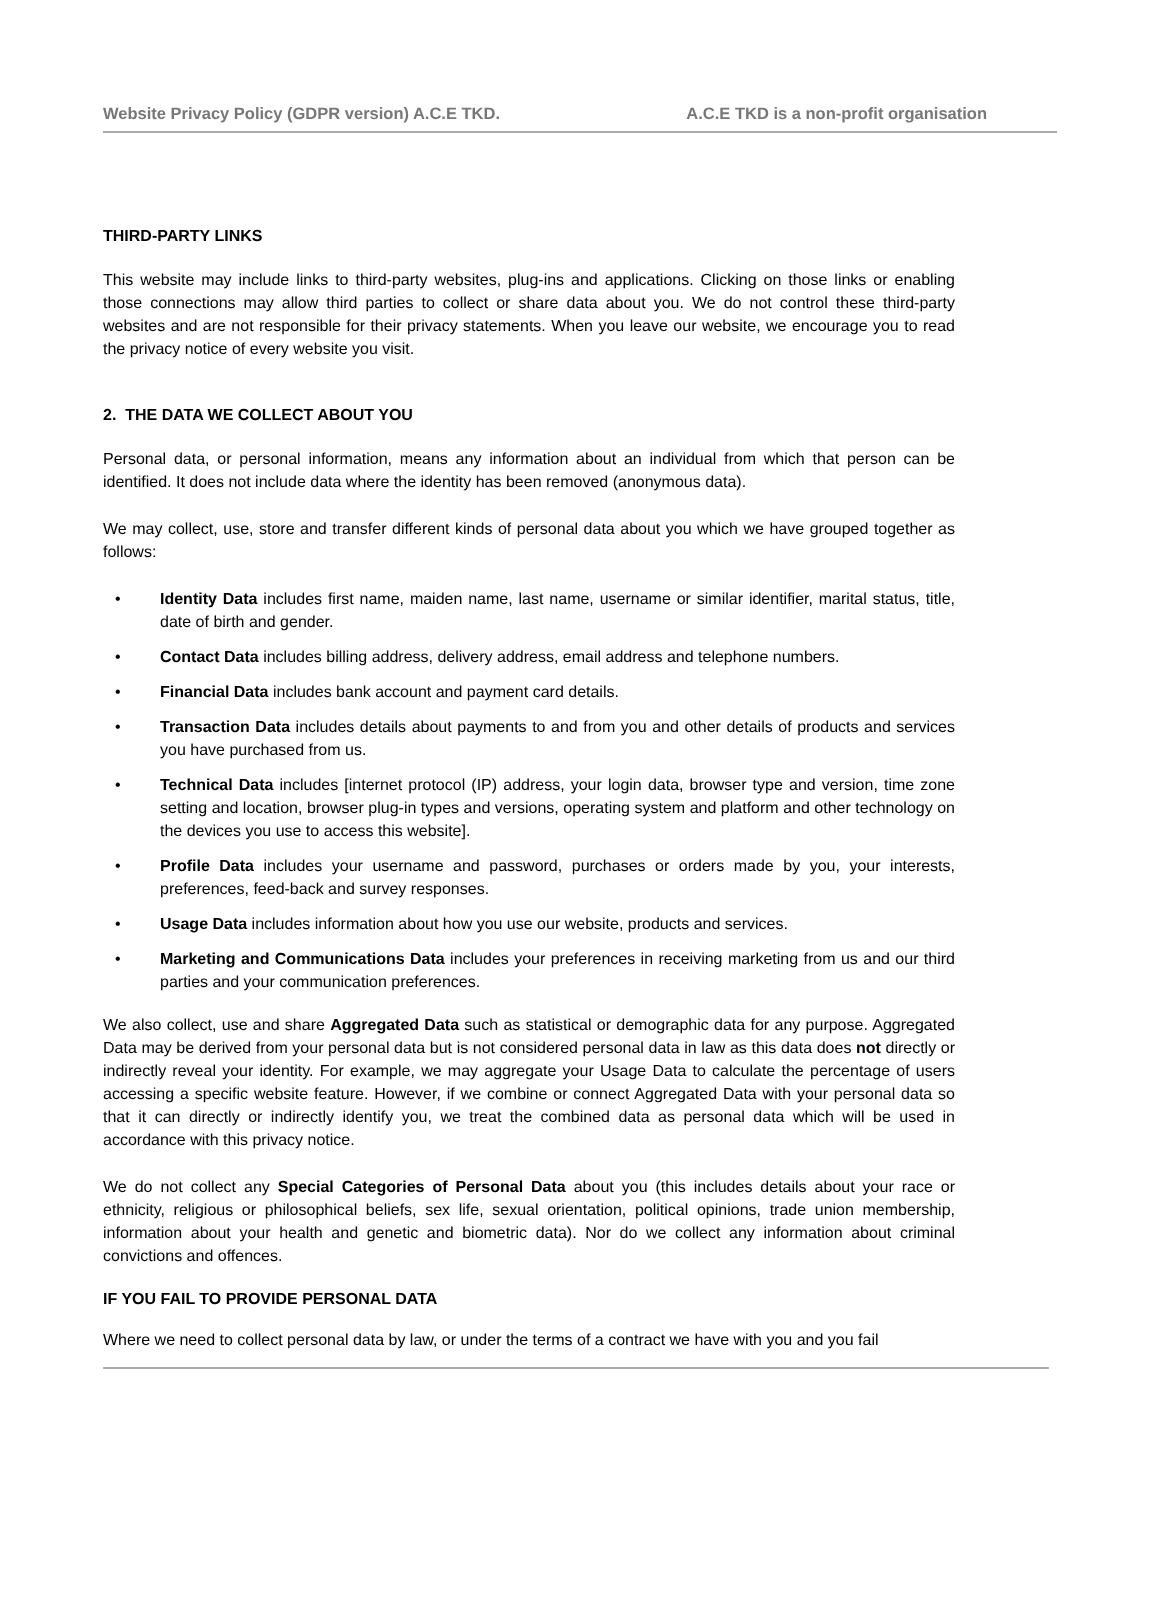Website Privacy Policy (GDPR version) A.C.E TKD. A.C.E TKD is a non-profit organisation
THIRD-PARTY LINKS
This website may include links to third-party websites, plug-ins and applications. Clicking on those links or enabling those connections may allow third parties to collect or share data about you. We do not control these third-party websites and are not responsible for their privacy statements. When you leave our website, we encourage you to read the privacy notice of every website you visit.
2. THE DATA WE COLLECT ABOUT YOU
Personal data, or personal information, means any information about an individual from which that person can be identified. It does not include data where the identity has been removed (anonymous data).
We may collect, use, store and transfer different kinds of personal data about you which we have grouped together as follows:
• Identity Data includes first name, maiden name, last name, username or similar identifier, marital status, title, date of birth and gender.
• Contact Data includes billing address, delivery address, email address and telephone numbers.
• Financial Data includes bank account and payment card details.
• Transaction Data includes details about payments to and from you and other details of products and services you have purchased from us.
• Technical Data includes [internet protocol (IP) address, your login data, browser type and version, time zone setting and location, browser plug-in types and versions, operating system and platform and other technology on the devices you use to access this website].
• Profile Data includes your username and password, purchases or orders made by you, your interests, preferences, feed-back and survey responses.
• Usage Data includes information about how you use our website, products and services.
• Marketing and Communications Data includes your preferences in receiving marketing from us and our third parties and your communication preferences.
We also collect, use and share Aggregated Data such as statistical or demographic data for any purpose. Aggregated Data may be derived from your personal data but is not considered personal data in law as this data does not directly or indirectly reveal your identity. For example, we may aggregate your Usage Data to calculate the percentage of users accessing a specific website feature. However, if we combine or connect Aggregated Data with your personal data so that it can directly or indirectly identify you, we treat the combined data as personal data which will be used in accordance with this privacy notice.
We do not collect any Special Categories of Personal Data about you (this includes details about your race or ethnicity, religious or philosophical beliefs, sex life, sexual orientation, political opinions, trade union membership, information about your health and genetic and biometric data). Nor do we collect any information about criminal convictions and offences.
IF YOU FAIL TO PROVIDE PERSONAL DATA
Where we need to collect personal data by law, or under the terms of a contract we have with you and you fail